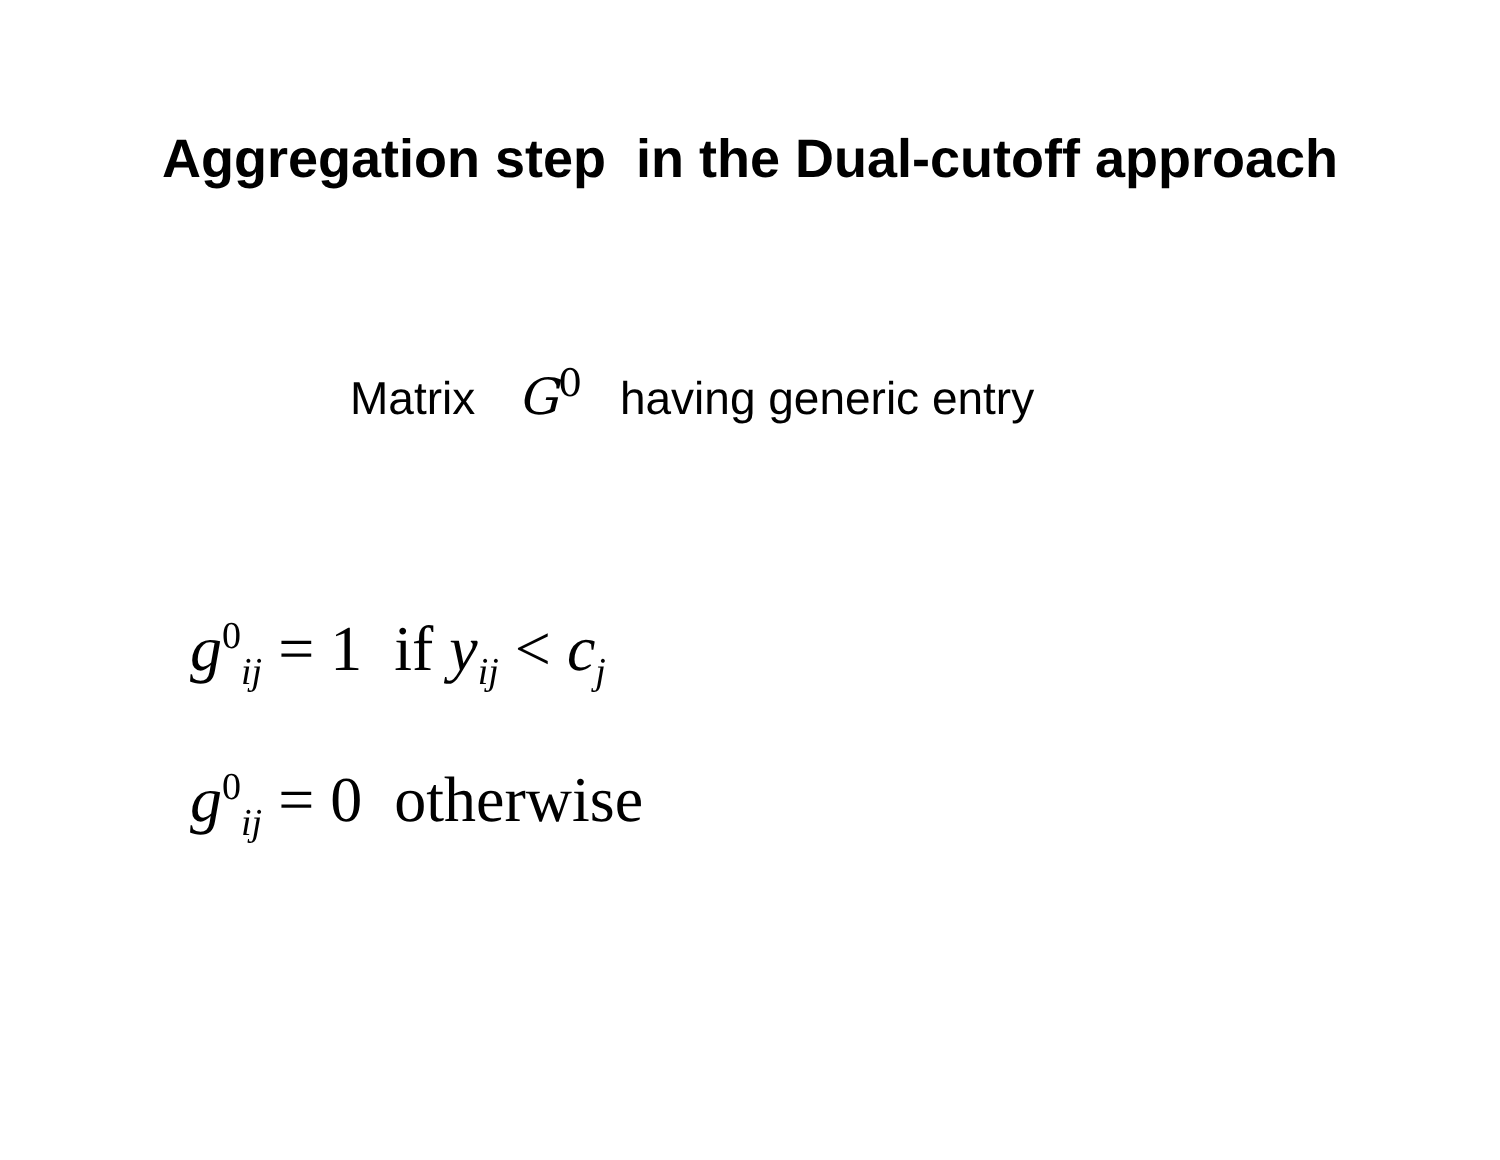Aggregation step in the Dual-cutoff approach
Matrix G<sup>0</sup> having generic entry
g<sup>0</sup><sub>ij</sub> = 1 if y<sub>ij</sub> < c<sub>j</sub>
g<sup>0</sup><sub>ij</sub> = 0 otherwise